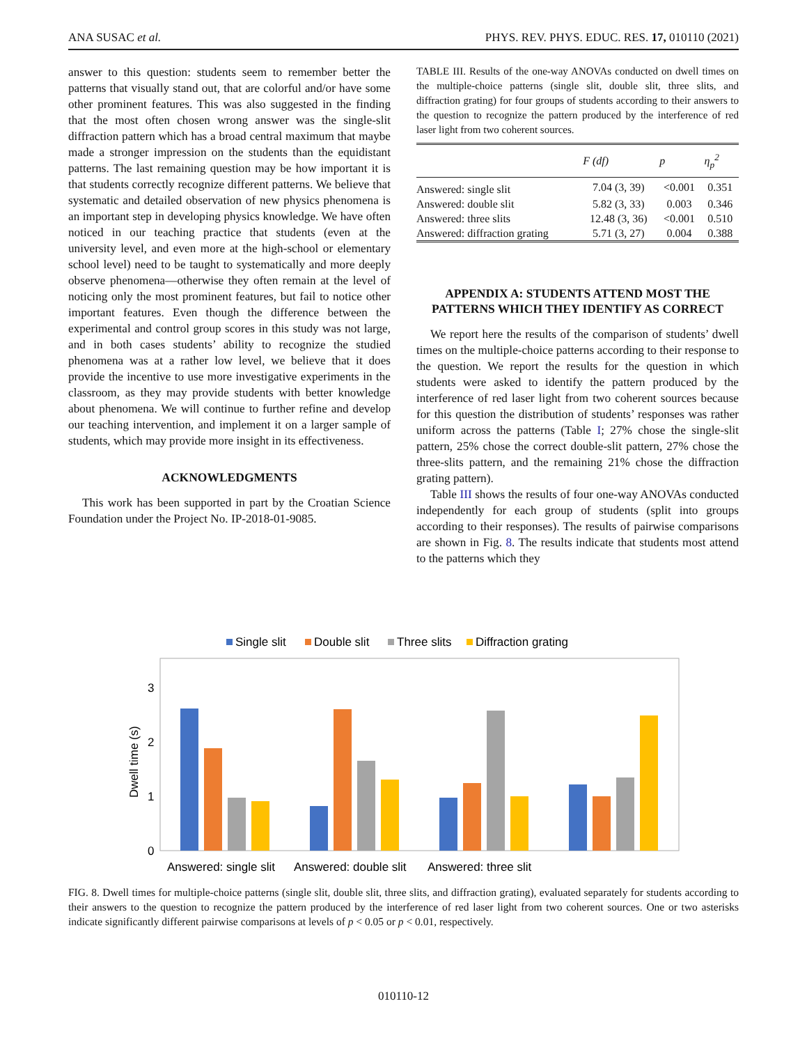ANA SUSAC et al. PHYS. REV. PHYS. EDUC. RES. 17, 010110 (2021)
answer to this question: students seem to remember better the patterns that visually stand out, that are colorful and/or have some other prominent features. This was also suggested in the finding that the most often chosen wrong answer was the single-slit diffraction pattern which has a broad central maximum that maybe made a stronger impression on the students than the equidistant patterns. The last remaining question may be how important it is that students correctly recognize different patterns. We believe that systematic and detailed observation of new physics phenomena is an important step in developing physics knowledge. We have often noticed in our teaching practice that students (even at the university level, and even more at the high-school or elementary school level) need to be taught to systematically and more deeply observe phenomena—otherwise they often remain at the level of noticing only the most prominent features, but fail to notice other important features. Even though the difference between the experimental and control group scores in this study was not large, and in both cases students’ ability to recognize the studied phenomena was at a rather low level, we believe that it does provide the incentive to use more investigative experiments in the classroom, as they may provide students with better knowledge about phenomena. We will continue to further refine and develop our teaching intervention, and implement it on a larger sample of students, which may provide more insight in its effectiveness.
ACKNOWLEDGMENTS
This work has been supported in part by the Croatian Science Foundation under the Project No. IP-2018-01-9085.
TABLE III. Results of the one-way ANOVAs conducted on dwell times on the multiple-choice patterns (single slit, double slit, three slits, and diffraction grating) for four groups of students according to their answers to the question to recognize the pattern produced by the interference of red laser light from two coherent sources.
| | F (df) | p | η<sub>p</sub><sup>2</sup> |
| --- | --- | --- | --- |
| Answered: single slit | 7.04 (3, 39) | <0.001 | 0.351 |
| Answered: double slit | 5.82 (3, 33) | 0.003 | 0.346 |
| Answered: three slits | 12.48 (3, 36) | <0.001 | 0.510 |
| Answered: diffraction grating | 5.71 (3, 27) | 0.004 | 0.388 |
APPENDIX A: STUDENTS ATTEND MOST THE PATTERNS WHICH THEY IDENTIFY AS CORRECT
We report here the results of the comparison of students’ dwell times on the multiple-choice patterns according to their response to the question. We report the results for the question in which students were asked to identify the pattern produced by the interference of red laser light from two coherent sources because for this question the distribution of students’ responses was rather uniform across the patterns (Table I; 27% chose the single-slit pattern, 25% chose the correct double-slit pattern, 27% chose the three-slits pattern, and the remaining 21% chose the diffraction grating pattern).
Table III shows the results of four one-way ANOVAs conducted independently for each group of students (split into groups according to their responses). The results of pairwise comparisons are shown in Fig. 8. The results indicate that students most attend to the patterns which they
Single slit
Double slit
Three slits
Diffraction grating
0
1
2
3
Dwell time (s)
Answered: single slit
Answered: double slit
Answered: three slit
FIG. 8. Dwell times for multiple-choice patterns (single slit, double slit, three slits, and diffraction grating), evaluated separately for students according to their answers to the question to recognize the pattern produced by the interference of red laser light from two coherent sources. One or two asterisks indicate significantly different pairwise comparisons at levels of p < 0.05 or p < 0.01, respectively.
010110-12